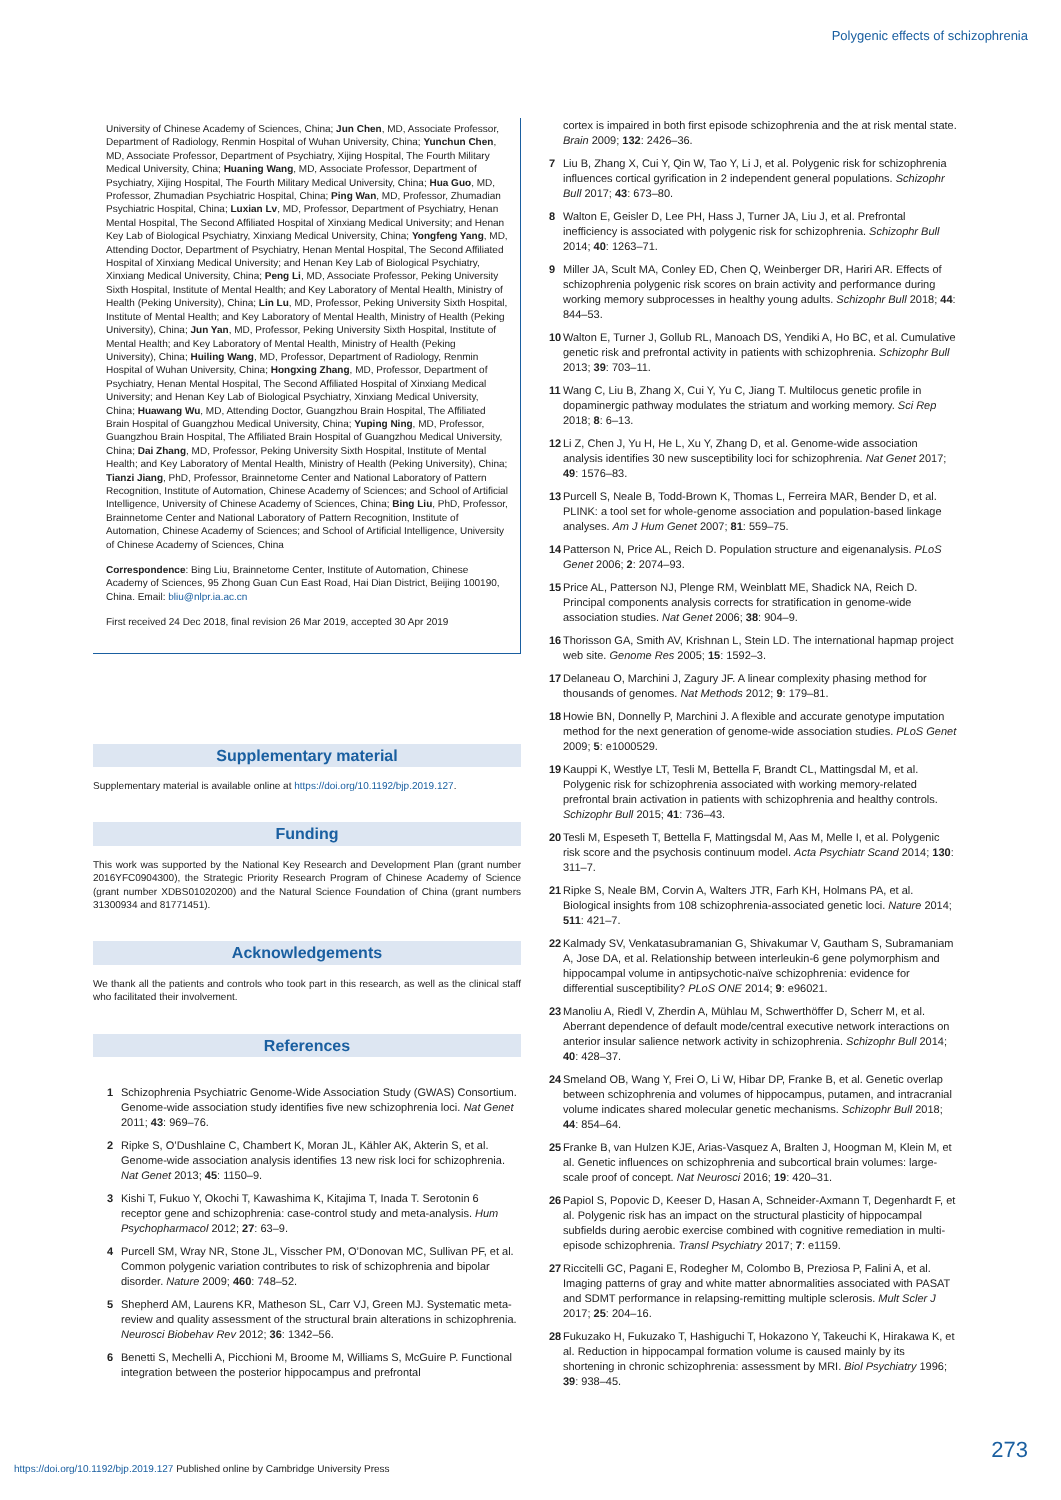Polygenic effects of schizophrenia
University of Chinese Academy of Sciences, China; Jun Chen, MD, Associate Professor, Department of Radiology, Renmin Hospital of Wuhan University, China; Yunchun Chen, MD, Associate Professor, Department of Psychiatry, Xijing Hospital, The Fourth Military Medical University, China; Huaning Wang, MD, Associate Professor, Department of Psychiatry, Xijing Hospital, The Fourth Military Medical University, China; Hua Guo, MD, Professor, Zhumadian Psychiatric Hospital, China; Ping Wan, MD, Professor, Zhumadian Psychiatric Hospital, China; Luxian Lv, MD, Professor, Department of Psychiatry, Henan Mental Hospital, The Second Affiliated Hospital of Xinxiang Medical University; and Henan Key Lab of Biological Psychiatry, Xinxiang Medical University, China; Yongfeng Yang, MD, Attending Doctor, Department of Psychiatry, Henan Mental Hospital, The Second Affiliated Hospital of Xinxiang Medical University; and Henan Key Lab of Biological Psychiatry, Xinxiang Medical University, China; Peng Li, MD, Associate Professor, Peking University Sixth Hospital, Institute of Mental Health; and Key Laboratory of Mental Health, Ministry of Health (Peking University), China; Lin Lu, MD, Professor, Peking University Sixth Hospital, Institute of Mental Health; and Key Laboratory of Mental Health, Ministry of Health (Peking University), China; Jun Yan, MD, Professor, Peking University Sixth Hospital, Institute of Mental Health; and Key Laboratory of Mental Health, Ministry of Health (Peking University), China; Huiling Wang, MD, Professor, Department of Radiology, Renmin Hospital of Wuhan University, China; Hongxing Zhang, MD, Professor, Department of Psychiatry, Henan Mental Hospital, The Second Affiliated Hospital of Xinxiang Medical University; and Henan Key Lab of Biological Psychiatry, Xinxiang Medical University, China; Huawang Wu, MD, Attending Doctor, Guangzhou Brain Hospital, The Affiliated Brain Hospital of Guangzhou Medical University, China; Yuping Ning, MD, Professor, Guangzhou Brain Hospital, The Affiliated Brain Hospital of Guangzhou Medical University, China; Dai Zhang, MD, Professor, Peking University Sixth Hospital, Institute of Mental Health; and Key Laboratory of Mental Health, Ministry of Health (Peking University), China; Tianzi Jiang, PhD, Professor, Brainnetome Center and National Laboratory of Pattern Recognition, Institute of Automation, Chinese Academy of Sciences; and School of Artificial Intelligence, University of Chinese Academy of Sciences, China; Bing Liu, PhD, Professor, Brainnetome Center and National Laboratory of Pattern Recognition, Institute of Automation, Chinese Academy of Sciences; and School of Artificial Intelligence, University of Chinese Academy of Sciences, China
Correspondence: Bing Liu, Brainnetome Center, Institute of Automation, Chinese Academy of Sciences, 95 Zhong Guan Cun East Road, Hai Dian District, Beijing 100190, China. Email: bliu@nlpr.ia.ac.cn
First received 24 Dec 2018, final revision 26 Mar 2019, accepted 30 Apr 2019
Supplementary material
Supplementary material is available online at https://doi.org/10.1192/bjp.2019.127.
Funding
This work was supported by the National Key Research and Development Plan (grant number 2016YFC0904300), the Strategic Priority Research Program of Chinese Academy of Science (grant number XDBS01020200) and the Natural Science Foundation of China (grant numbers 31300934 and 81771451).
Acknowledgements
We thank all the patients and controls who took part in this research, as well as the clinical staff who facilitated their involvement.
References
1 Schizophrenia Psychiatric Genome-Wide Association Study (GWAS) Consortium. Genome-wide association study identifies five new schizophrenia loci. Nat Genet 2011; 43: 969–76.
2 Ripke S, O’Dushlaine C, Chambert K, Moran JL, Kähler AK, Akterin S, et al. Genome-wide association analysis identifies 13 new risk loci for schizophrenia. Nat Genet 2013; 45: 1150–9.
3 Kishi T, Fukuo Y, Okochi T, Kawashima K, Kitajima T, Inada T. Serotonin 6 receptor gene and schizophrenia: case-control study and meta-analysis. Hum Psychopharmacol 2012; 27: 63–9.
4 Purcell SM, Wray NR, Stone JL, Visscher PM, O’Donovan MC, Sullivan PF, et al. Common polygenic variation contributes to risk of schizophrenia and bipolar disorder. Nature 2009; 460: 748–52.
5 Shepherd AM, Laurens KR, Matheson SL, Carr VJ, Green MJ. Systematic meta-review and quality assessment of the structural brain alterations in schizophrenia. Neurosci Biobehav Rev 2012; 36: 1342–56.
6 Benetti S, Mechelli A, Picchioni M, Broome M, Williams S, McGuire P. Functional integration between the posterior hippocampus and prefrontal
cortex is impaired in both first episode schizophrenia and the at risk mental state. Brain 2009; 132: 2426–36.
7 Liu B, Zhang X, Cui Y, Qin W, Tao Y, Li J, et al. Polygenic risk for schizophrenia influences cortical gyrification in 2 independent general populations. Schizophr Bull 2017; 43: 673–80.
8 Walton E, Geisler D, Lee PH, Hass J, Turner JA, Liu J, et al. Prefrontal inefficiency is associated with polygenic risk for schizophrenia. Schizophr Bull 2014; 40: 1263–71.
9 Miller JA, Scult MA, Conley ED, Chen Q, Weinberger DR, Hariri AR. Effects of schizophrenia polygenic risk scores on brain activity and performance during working memory subprocesses in healthy young adults. Schizophr Bull 2018; 44: 844–53.
10 Walton E, Turner J, Gollub RL, Manoach DS, Yendiki A, Ho BC, et al. Cumulative genetic risk and prefrontal activity in patients with schizophrenia. Schizophr Bull 2013; 39: 703–11.
11 Wang C, Liu B, Zhang X, Cui Y, Yu C, Jiang T. Multilocus genetic profile in dopaminergic pathway modulates the striatum and working memory. Sci Rep 2018; 8: 6–13.
12 Li Z, Chen J, Yu H, He L, Xu Y, Zhang D, et al. Genome-wide association analysis identifies 30 new susceptibility loci for schizophrenia. Nat Genet 2017; 49: 1576–83.
13 Purcell S, Neale B, Todd-Brown K, Thomas L, Ferreira MAR, Bender D, et al. PLINK: a tool set for whole-genome association and population-based linkage analyses. Am J Hum Genet 2007; 81: 559–75.
14 Patterson N, Price AL, Reich D. Population structure and eigenanalysis. PLoS Genet 2006; 2: 2074–93.
15 Price AL, Patterson NJ, Plenge RM, Weinblatt ME, Shadick NA, Reich D. Principal components analysis corrects for stratification in genome-wide association studies. Nat Genet 2006; 38: 904–9.
16 Thorisson GA, Smith AV, Krishnan L, Stein LD. The international hapmap project web site. Genome Res 2005; 15: 1592–3.
17 Delaneau O, Marchini J, Zagury JF. A linear complexity phasing method for thousands of genomes. Nat Methods 2012; 9: 179–81.
18 Howie BN, Donnelly P, Marchini J. A flexible and accurate genotype imputation method for the next generation of genome-wide association studies. PLoS Genet 2009; 5: e1000529.
19 Kauppi K, Westlye LT, Tesli M, Bettella F, Brandt CL, Mattingsdal M, et al. Polygenic risk for schizophrenia associated with working memory-related prefrontal brain activation in patients with schizophrenia and healthy controls. Schizophr Bull 2015; 41: 736–43.
20 Tesli M, Espeseth T, Bettella F, Mattingsdal M, Aas M, Melle I, et al. Polygenic risk score and the psychosis continuum model. Acta Psychiatr Scand 2014; 130: 311–7.
21 Ripke S, Neale BM, Corvin A, Walters JTR, Farh KH, Holmans PA, et al. Biological insights from 108 schizophrenia-associated genetic loci. Nature 2014; 511: 421–7.
22 Kalmady SV, Venkatasubramanian G, Shivakumar V, Gautham S, Subramaniam A, Jose DA, et al. Relationship between interleukin-6 gene polymorphism and hippocampal volume in antipsychotic-naïve schizophrenia: evidence for differential susceptibility? PLoS ONE 2014; 9: e96021.
23 Manoliu A, Riedl V, Zherdin A, Mühlau M, Schwerthöffer D, Scherr M, et al. Aberrant dependence of default mode/central executive network interactions on anterior insular salience network activity in schizophrenia. Schizophr Bull 2014; 40: 428–37.
24 Smeland OB, Wang Y, Frei O, Li W, Hibar DP, Franke B, et al. Genetic overlap between schizophrenia and volumes of hippocampus, putamen, and intracranial volume indicates shared molecular genetic mechanisms. Schizophr Bull 2018; 44: 854–64.
25 Franke B, van Hulzen KJE, Arias-Vasquez A, Bralten J, Hoogman M, Klein M, et al. Genetic influences on schizophrenia and subcortical brain volumes: large-scale proof of concept. Nat Neurosci 2016; 19: 420–31.
26 Papiol S, Popovic D, Keeser D, Hasan A, Schneider-Axmann T, Degenhardt F, et al. Polygenic risk has an impact on the structural plasticity of hippocampal subfields during aerobic exercise combined with cognitive remediation in multi-episode schizophrenia. Transl Psychiatry 2017; 7: e1159.
27 Riccitelli GC, Pagani E, Rodegher M, Colombo B, Preziosa P, Falini A, et al. Imaging patterns of gray and white matter abnormalities associated with PASAT and SDMT performance in relapsing-remitting multiple sclerosis. Mult Scler J 2017; 25: 204–16.
28 Fukuzako H, Fukuzako T, Hashiguchi T, Hokazono Y, Takeuchi K, Hirakawa K, et al. Reduction in hippocampal formation volume is caused mainly by its shortening in chronic schizophrenia: assessment by MRI. Biol Psychiatry 1996; 39: 938–45.
273
https://doi.org/10.1192/bjp.2019.127 Published online by Cambridge University Press